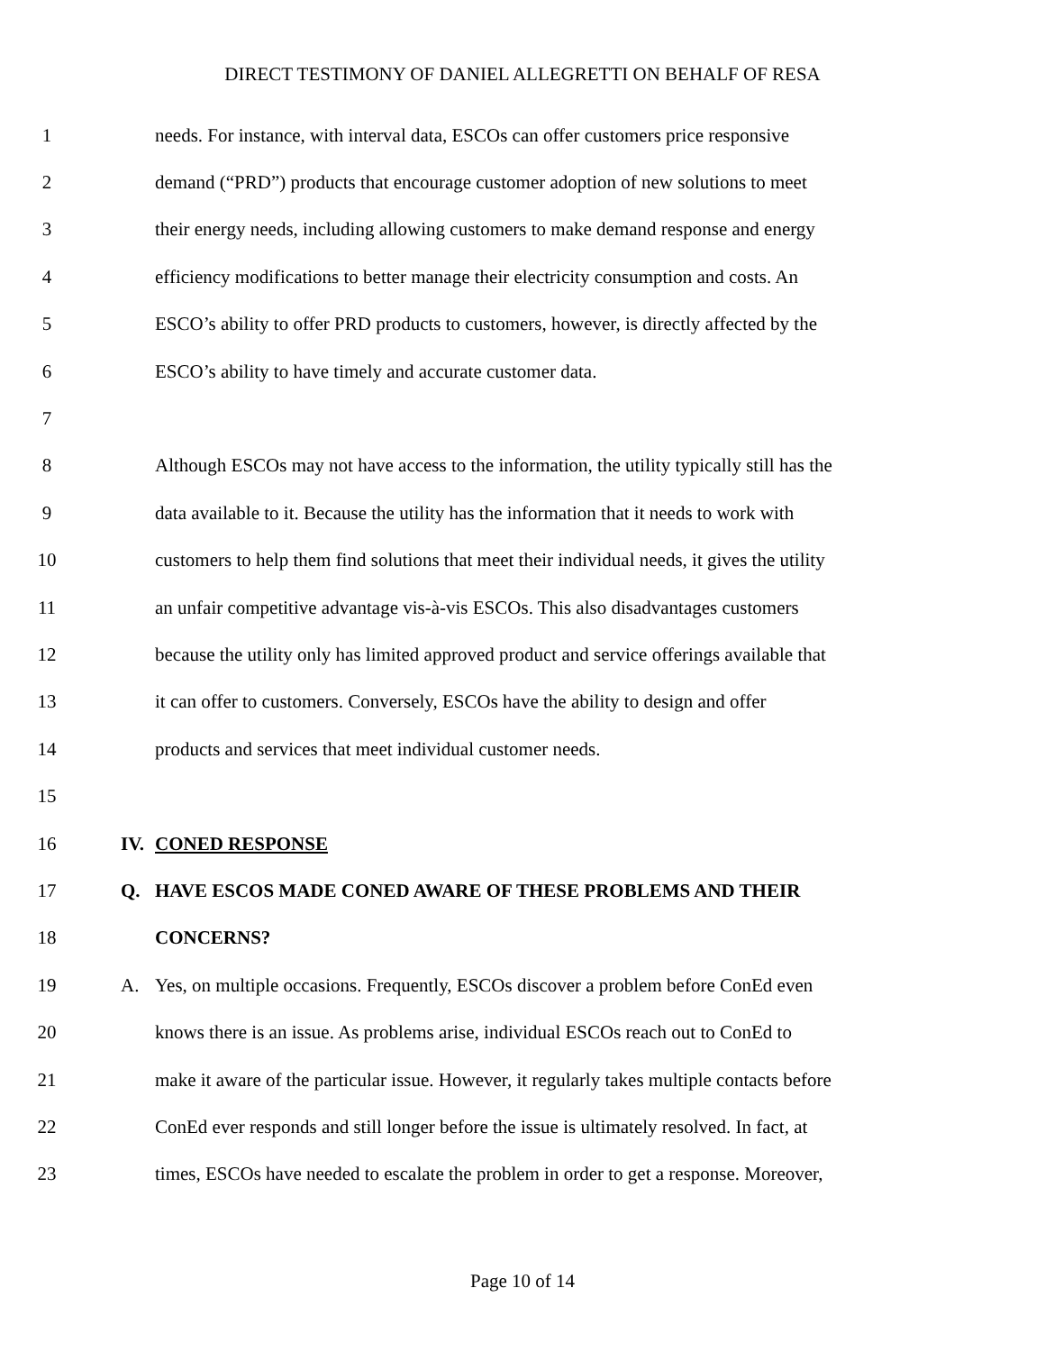DIRECT TESTIMONY OF DANIEL ALLEGRETTI ON BEHALF OF RESA
1 needs. For instance, with interval data, ESCOs can offer customers price responsive
2 demand (“PRD”) products that encourage customer adoption of new solutions to meet
3 their energy needs, including allowing customers to make demand response and energy
4 efficiency modifications to better manage their electricity consumption and costs. An
5 ESCO’s ability to offer PRD products to customers, however, is directly affected by the
6 ESCO’s ability to have timely and accurate customer data.
7
8 Although ESCOs may not have access to the information, the utility typically still has the
9 data available to it. Because the utility has the information that it needs to work with
10 customers to help them find solutions that meet their individual needs, it gives the utility
11 an unfair competitive advantage vis-à-vis ESCOs. This also disadvantages customers
12 because the utility only has limited approved product and service offerings available that
13 it can offer to customers. Conversely, ESCOs have the ability to design and offer
14 products and services that meet individual customer needs.
15
16 IV. CONED RESPONSE
17 Q. HAVE ESCOS MADE CONED AWARE OF THESE PROBLEMS AND THEIR
18 CONCERNS?
19 A. Yes, on multiple occasions. Frequently, ESCOs discover a problem before ConEd even
20 knows there is an issue. As problems arise, individual ESCOs reach out to ConEd to
21 make it aware of the particular issue. However, it regularly takes multiple contacts before
22 ConEd ever responds and still longer before the issue is ultimately resolved. In fact, at
23 times, ESCOs have needed to escalate the problem in order to get a response. Moreover,
Page 10 of 14